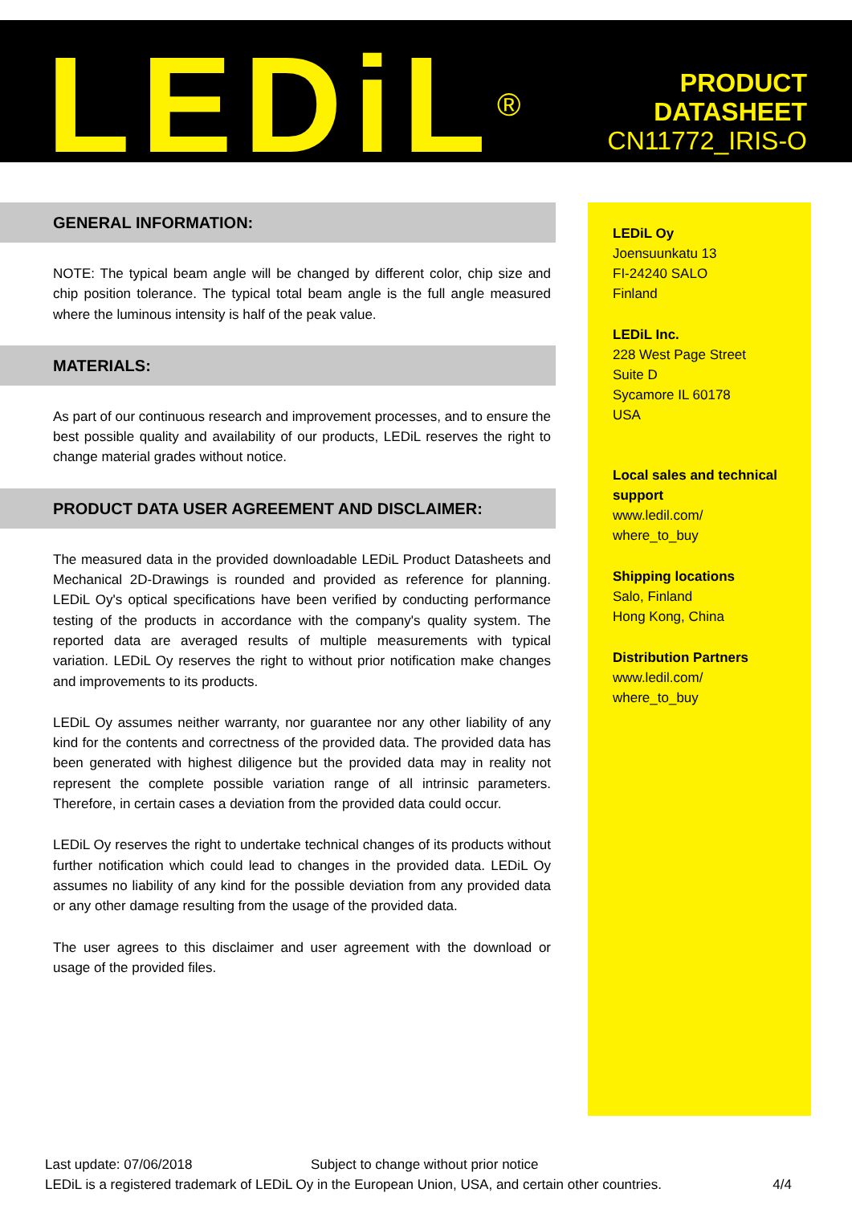LEDiL<sup>®</sup>
PRODUCT
DATASHEET
CN11772_IRIS-O
GENERAL INFORMATION:
NOTE: The typical beam angle will be changed by different color, chip size and chip position tolerance. The typical total beam angle is the full angle measured where the luminous intensity is half of the peak value.
MATERIALS:
As part of our continuous research and improvement processes, and to ensure the best possible quality and availability of our products, LEDiL reserves the right to change material grades without notice.
PRODUCT DATA USER AGREEMENT AND DISCLAIMER:
The measured data in the provided downloadable LEDiL Product Datasheets and Mechanical 2D-Drawings is rounded and provided as reference for planning. LEDiL Oy's optical specifications have been verified by conducting performance testing of the products in accordance with the company's quality system. The reported data are averaged results of multiple measurements with typical variation. LEDiL Oy reserves the right to without prior notification make changes and improvements to its products.
LEDiL Oy assumes neither warranty, nor guarantee nor any other liability of any kind for the contents and correctness of the provided data. The provided data has been generated with highest diligence but the provided data may in reality not represent the complete possible variation range of all intrinsic parameters. Therefore, in certain cases a deviation from the provided data could occur.
LEDiL Oy reserves the right to undertake technical changes of its products without further notification which could lead to changes in the provided data. LEDiL Oy assumes no liability of any kind for the possible deviation from any provided data or any other damage resulting from the usage of the provided data.
The user agrees to this disclaimer and user agreement with the download or usage of the provided files.
LEDiL Oy
Joensuunkatu 13
FI-24240 SALO
Finland
LEDiL Inc.
228 West Page Street
Suite D
Sycamore IL 60178
USA
Local sales and technical support
www.ledil.com/
where_to_buy
Shipping locations
Salo, Finland
Hong Kong, China
Distribution Partners
www.ledil.com/
where_to_buy
Last update: 07/06/2018 Subject to change without prior notice
LEDiL is a registered trademark of LEDiL Oy in the European Union, USA, and certain other countries. 4/4